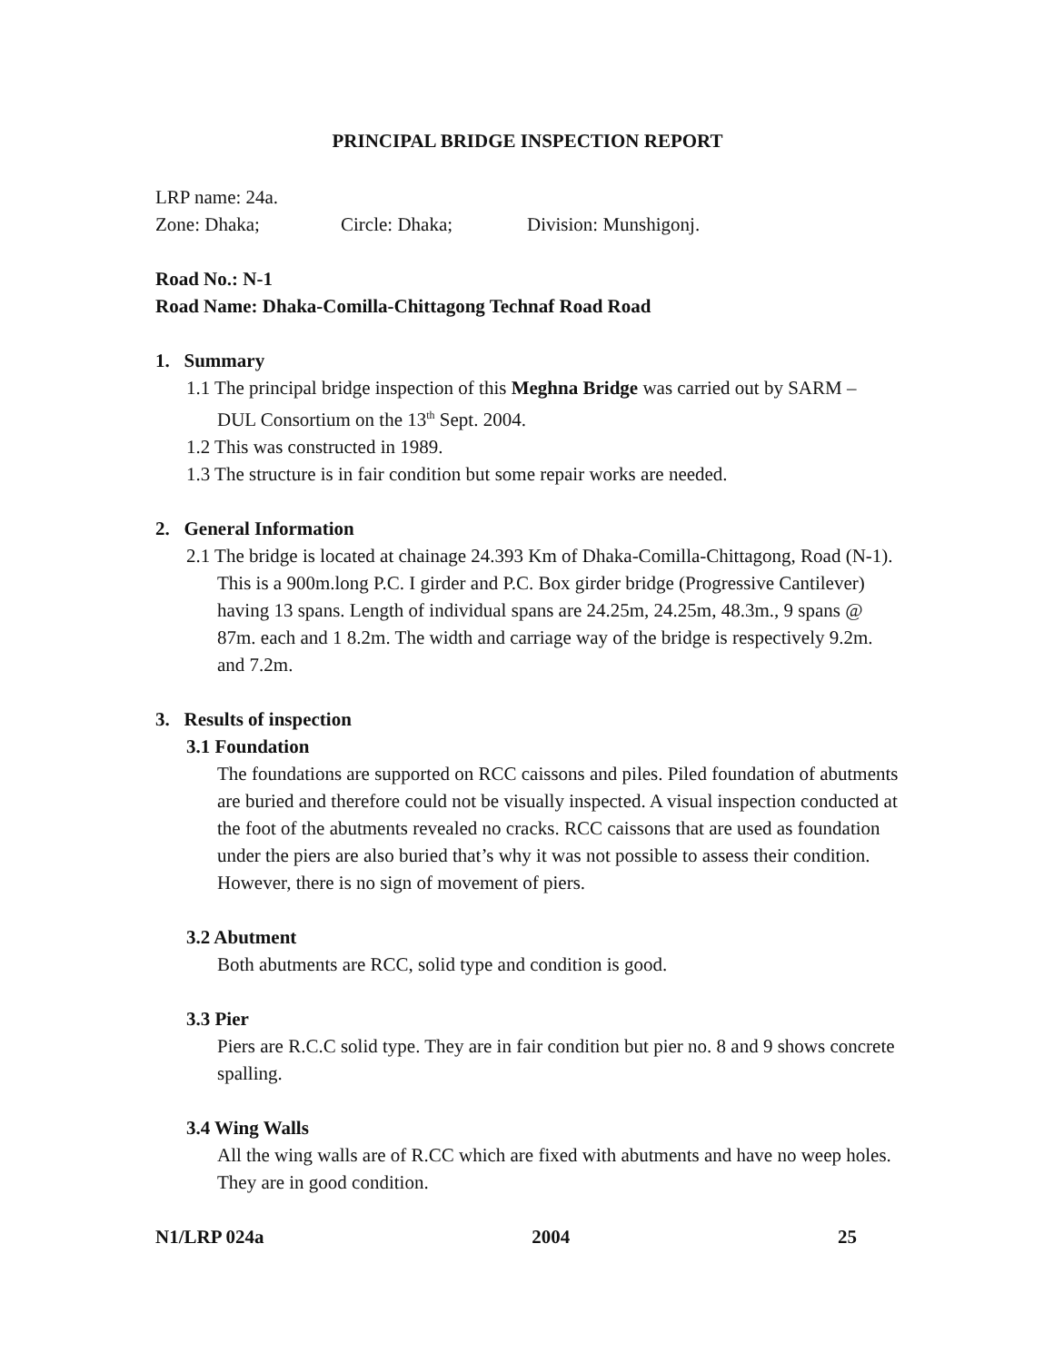PRINCIPAL BRIDGE INSPECTION REPORT
LRP name: 24a.
Zone: Dhaka; Circle: Dhaka; Division: Munshigonj.
Road No.: N-1
Road Name: Dhaka-Comilla-Chittagong Technaf Road Road
1. Summary
1.1 The principal bridge inspection of this Meghna Bridge was carried out by SARM – DUL Consortium on the 13<sup>th</sup> Sept. 2004.
1.2 This was constructed in 1989.
1.3 The structure is in fair condition but some repair works are needed.
2. General Information
2.1 The bridge is located at chainage 24.393 Km of Dhaka-Comilla-Chittagong, Road (N-1). This is a 900m.long P.C. I girder and P.C. Box girder bridge (Progressive Cantilever) having 13 spans. Length of individual spans are 24.25m, 24.25m, 48.3m., 9 spans @ 87m. each and 1 8.2m. The width and carriage way of the bridge is respectively 9.2m. and 7.2m.
3. Results of inspection
3.1 Foundation
The foundations are supported on RCC caissons and piles. Piled foundation of abutments are buried and therefore could not be visually inspected. A visual inspection conducted at the foot of the abutments revealed no cracks. RCC caissons that are used as foundation under the piers are also buried that’s why it was not possible to assess their condition. However, there is no sign of movement of piers.
3.2 Abutment
Both abutments are RCC, solid type and condition is good.
3.3 Pier
Piers are R.C.C solid type. They are in fair condition but pier no. 8 and 9 shows concrete spalling.
3.4 Wing Walls
All the wing walls are of R.CC which are fixed with abutments and have no weep holes. They are in good condition.
N1/LRP 024a 2004 25